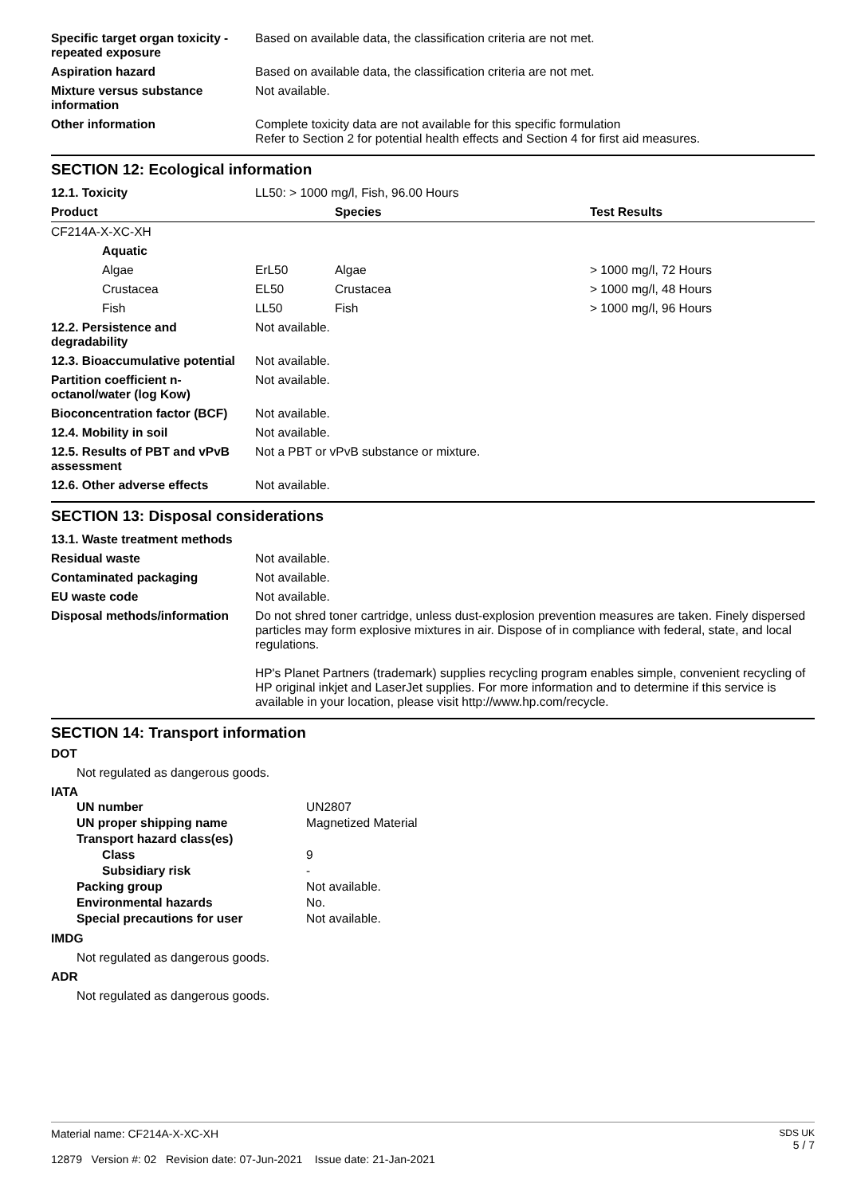| Specific target organ toxicity - repeated exposure | Based on available data, the classification criteria are not met. |
| Aspiration hazard | Based on available data, the classification criteria are not met. |
| Mixture versus substance information | Not available. |
| Other information | Complete toxicity data are not available for this specific formulation Refer to Section 2 for potential health effects and Section 4 for first aid measures. |
SECTION 12: Ecological information
| 12.1. Toxicity | LL50: > 1000 mg/l, Fish, 96.00 Hours | | |
| Product | | Species | Test Results |
| CF214A-X-XC-XH | | | |
| Aquatic | | | |
| Algae | ErL50 | Algae | > 1000 mg/l, 72 Hours |
| Crustacea | EL50 | Crustacea | > 1000 mg/l, 48 Hours |
| Fish | LL50 | Fish | > 1000 mg/l, 96 Hours |
| 12.2. Persistence and degradability | Not available. |
| 12.3. Bioaccumulative potential | Not available. |
| Partition coefficient n-octanol/water (log Kow) | Not available. |
| Bioconcentration factor (BCF) | Not available. |
| 12.4. Mobility in soil | Not available. |
| 12.5. Results of PBT and vPvB assessment | Not a PBT or vPvB substance or mixture. |
| 12.6. Other adverse effects | Not available. |
SECTION 13: Disposal considerations
| 13.1. Waste treatment methods | |
| Residual waste | Not available. |
| Contaminated packaging | Not available. |
| EU waste code | Not available. |
| Disposal methods/information | Do not shred toner cartridge, unless dust-explosion prevention measures are taken. Finely dispersed particles may form explosive mixtures in air. Dispose of in compliance with federal, state, and local regulations. HP's Planet Partners (trademark) supplies recycling program enables simple, convenient recycling of HP original inkjet and LaserJet supplies. For more information and to determine if this service is available in your location, please visit http://www.hp.com/recycle. |
SECTION 14: Transport information
DOT
Not regulated as dangerous goods.
IATA
| UN number | UN2807 |
| UN proper shipping name | Magnetized Material |
| Transport hazard class(es) | |
| Class | 9 |
| Subsidiary risk | - |
| Packing group | Not available. |
| Environmental hazards | No. |
| Special precautions for user | Not available. |
IMDG
Not regulated as dangerous goods.
ADR
Not regulated as dangerous goods.
Material name: CF214A-X-XC-XH
12879 Version #: 02 Revision date: 07-Jun-2021 Issue date: 21-Jan-2021
SDS UK
5 / 7